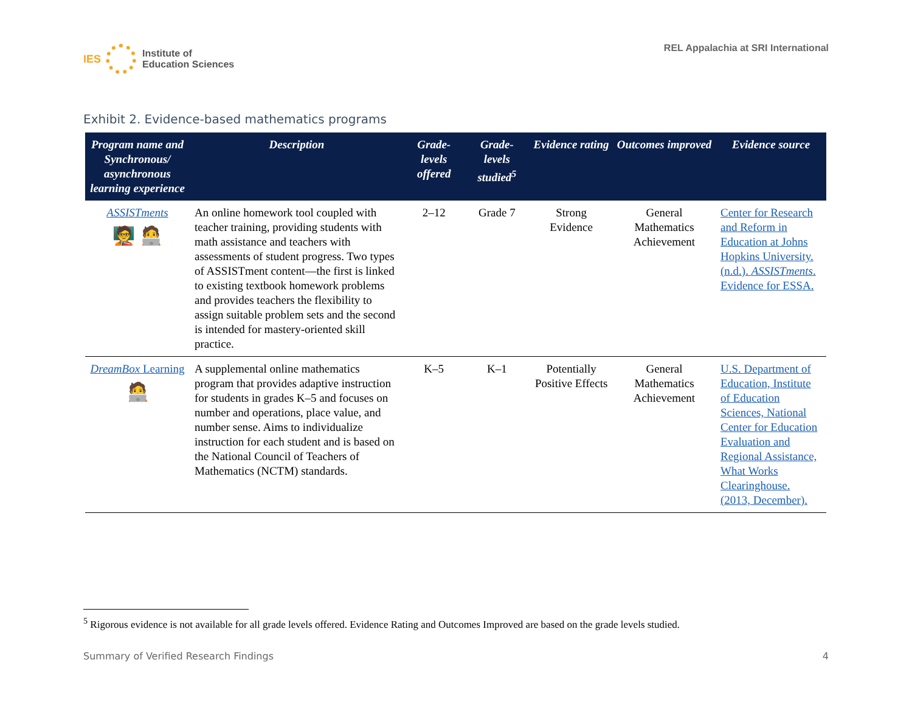IES
Institute of
Education Sciences
REL Appalachia at SRI International
Exhibit 2. Evidence-based mathematics programs
| Program name and Synchronous/ asynchronous learning experience | Description | Grade-levels offered | Grade-levels studied<sup>5</sup> | Evidence rating | Outcomes improved | Evidence source |
| --- | --- | --- | --- | --- | --- | --- |
| ASSISTments 🧑‍🏫 🧑‍💻 | An online homework tool coupled with teacher training, providing students with math assistance and teachers with assessments of student progress. Two types of ASSISTment content—the first is linked to existing textbook homework problems and provides teachers the flexibility to assign suitable problem sets and the second is intended for mastery-oriented skill practice. | 2–12 | Grade 7 | Strong Evidence | General Mathematics Achievement | Center for Research and Reform in Education at Johns Hopkins University. (n.d.). ASSISTments . Evidence for ESSA. |
| DreamBox Learning 🧑‍💻 | A supplemental online mathematics program that provides adaptive instruction for students in grades K–5 and focuses on number and operations, place value, and number sense. Aims to individualize instruction for each student and is based on the National Council of Teachers of Mathematics (NCTM) standards. | K–5 | K–1 | Potentially Positive Effects | General Mathematics Achievement | U.S. Department of Education, Institute of Education Sciences, National Center for Education Evaluation and Regional Assistance, What Works Clearinghouse. (2013, December). |
<sup>5</sup> Rigorous evidence is not available for all grade levels offered. Evidence Rating and Outcomes Improved are based on the grade levels studied.
Summary of Verified Research Findings 4